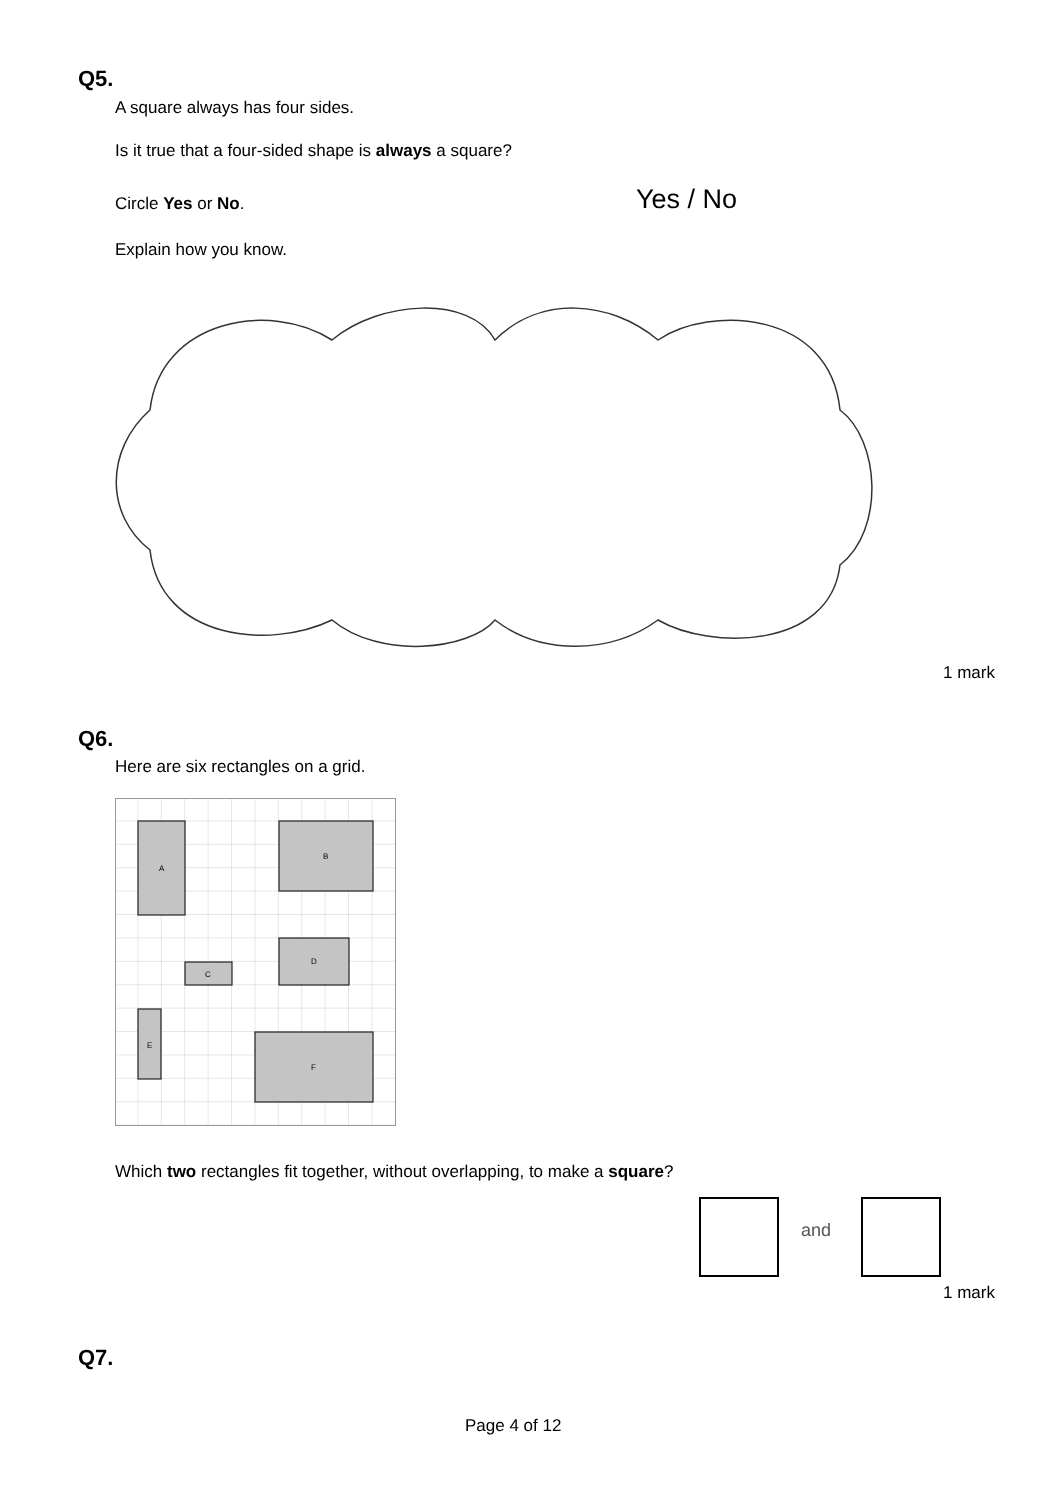Q5.
A square always has four sides.
Is it true that a four-sided shape is always a square?
Circle Yes or No. Yes / No
Explain how you know.
1 mark
Q6.
Here are six rectangles on a grid.
A
B
C
D
E
F
Which two rectangles fit together, without overlapping, to make a square?
and
1 mark
Q7.
Page 4 of 12